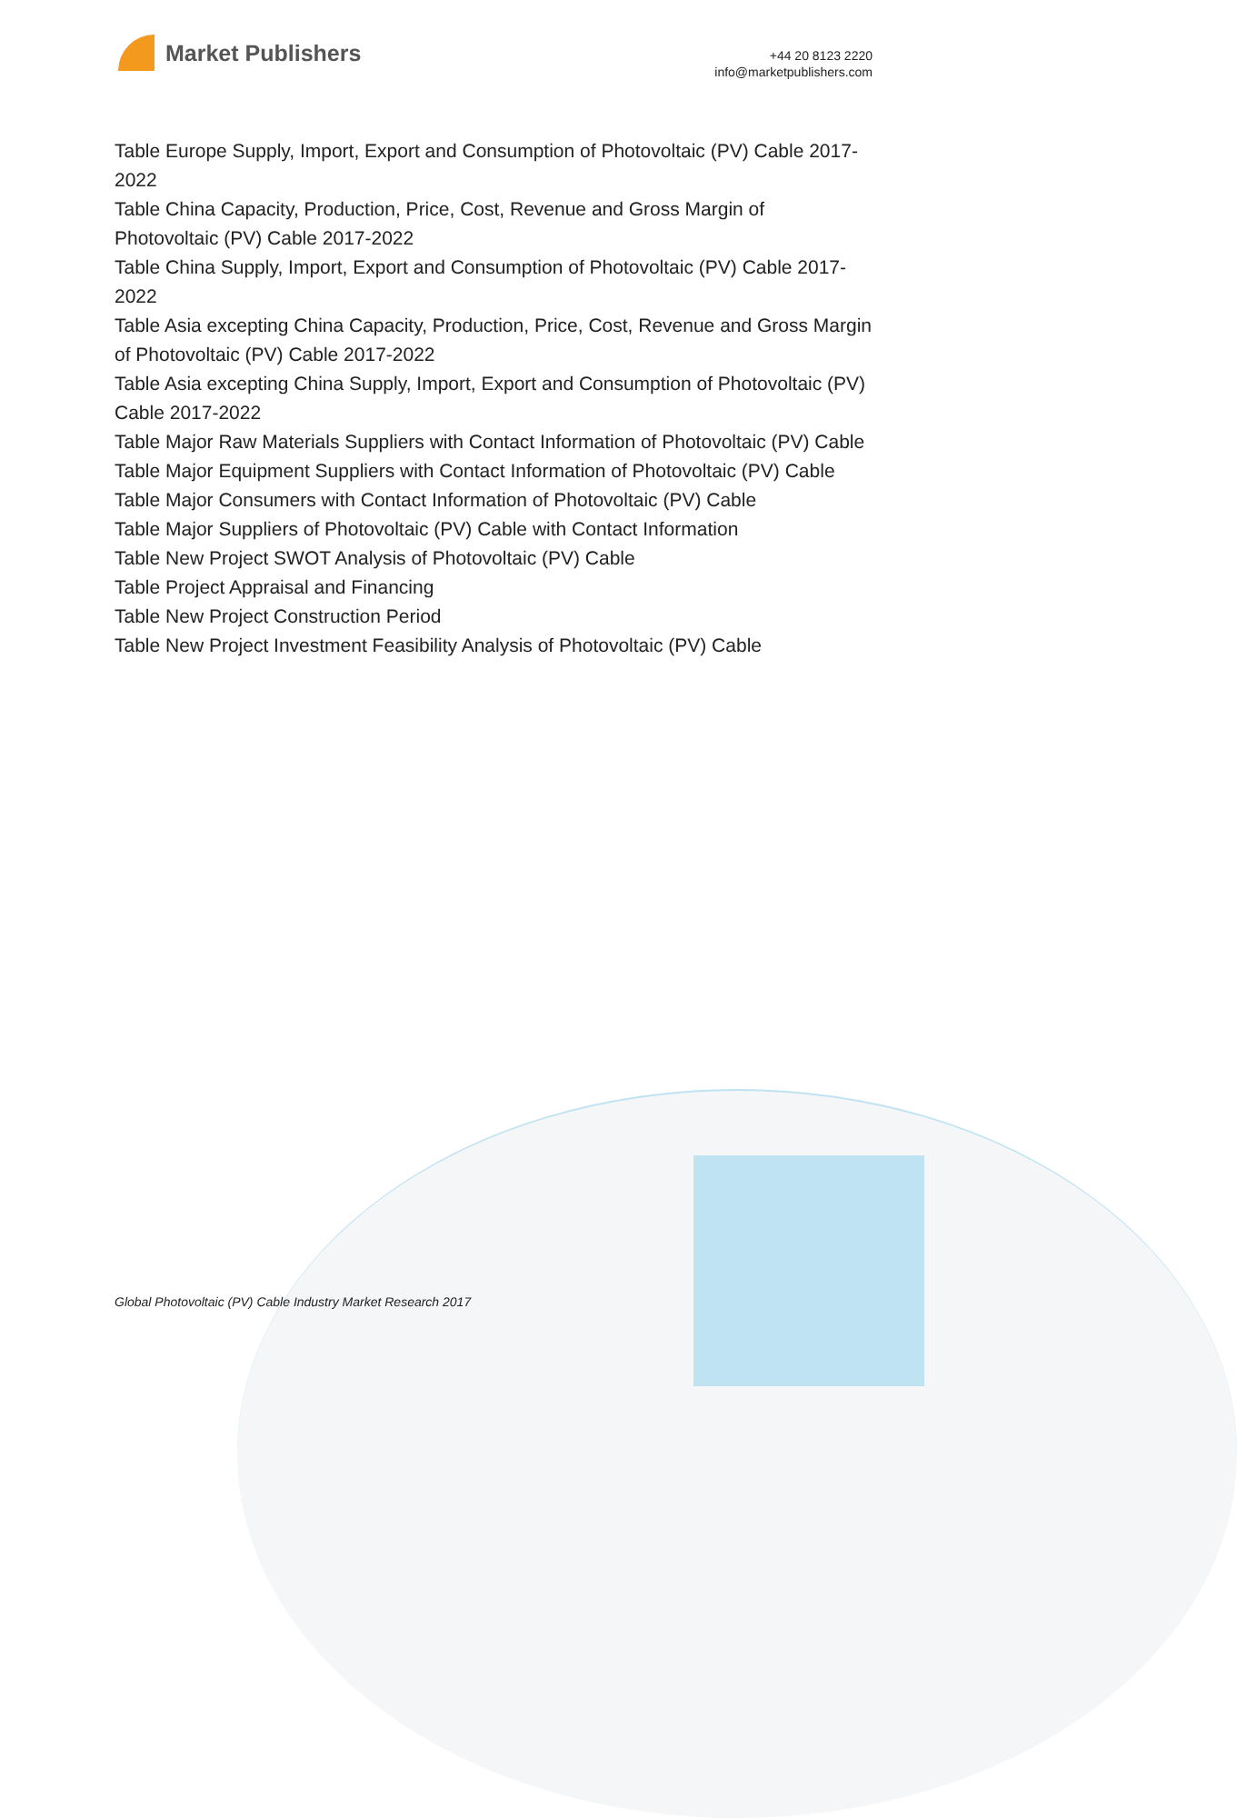Market Publishers
+44 20 8123 2220
info@marketpublishers.com
Table Europe Supply, Import, Export and Consumption of Photovoltaic (PV) Cable 2017-2022
Table China Capacity, Production, Price, Cost, Revenue and Gross Margin of Photovoltaic (PV) Cable 2017-2022
Table China Supply, Import, Export and Consumption of Photovoltaic (PV) Cable 2017-2022
Table Asia excepting China Capacity, Production, Price, Cost, Revenue and Gross Margin of Photovoltaic (PV) Cable 2017-2022
Table Asia excepting China Supply, Import, Export and Consumption of Photovoltaic (PV) Cable 2017-2022
Table Major Raw Materials Suppliers with Contact Information of Photovoltaic (PV) Cable
Table Major Equipment Suppliers with Contact Information of Photovoltaic (PV) Cable
Table Major Consumers with Contact Information of Photovoltaic (PV) Cable
Table Major Suppliers of Photovoltaic (PV) Cable with Contact Information
Table New Project SWOT Analysis of Photovoltaic (PV) Cable
Table Project Appraisal and Financing
Table New Project Construction Period
Table New Project Investment Feasibility Analysis of Photovoltaic (PV) Cable
Global Photovoltaic (PV) Cable Industry Market Research 2017